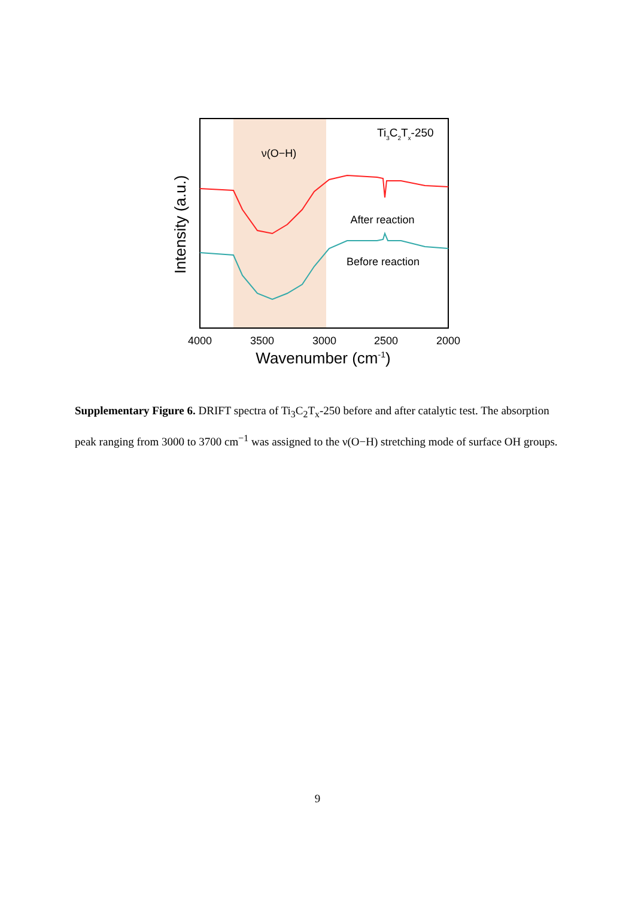ν(O−H)
Ti3C2Tx-250
After reaction
Before reaction
4000
3500
3000
2500
2000
Wavenumber (cm-1)
Intensity (a.u.)
Supplementary Figure 6. DRIFT spectra of Ti<sub>3</sub>C<sub>2</sub>T<sub>x</sub>-250 before and after catalytic test. The absorption peak ranging from 3000 to 3700 cm<sup>−1</sup> was assigned to the ν(O−H) stretching mode of surface OH groups.
9